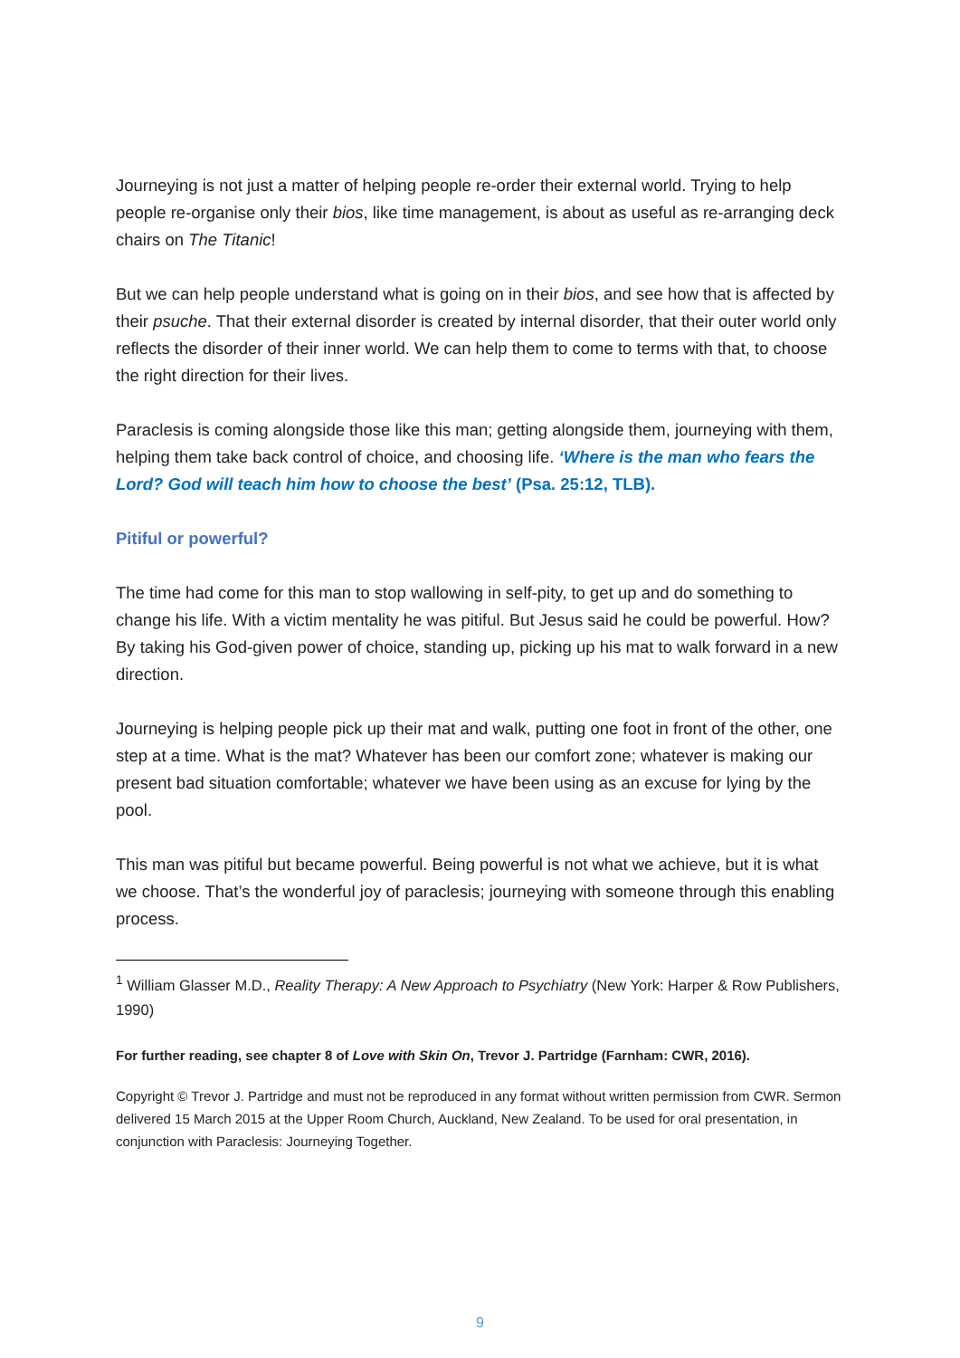Journeying is not just a matter of helping people re-order their external world. Trying to help people re-organise only their bios, like time management, is about as useful as re-arranging deck chairs on The Titanic!
But we can help people understand what is going on in their bios, and see how that is affected by their psuche. That their external disorder is created by internal disorder, that their outer world only reflects the disorder of their inner world. We can help them to come to terms with that, to choose the right direction for their lives.
Paraclesis is coming alongside those like this man; getting alongside them, journeying with them, helping them take back control of choice, and choosing life. ‘Where is the man who fears the Lord? God will teach him how to choose the best’ (Psa. 25:12, TLB).
Pitiful or powerful?
The time had come for this man to stop wallowing in self-pity, to get up and do something to change his life. With a victim mentality he was pitiful. But Jesus said he could be powerful. How? By taking his God-given power of choice, standing up, picking up his mat to walk forward in a new direction.
Journeying is helping people pick up their mat and walk, putting one foot in front of the other, one step at a time. What is the mat? Whatever has been our comfort zone; whatever is making our present bad situation comfortable; whatever we have been using as an excuse for lying by the pool.
This man was pitiful but became powerful. Being powerful is not what we achieve, but it is what we choose. That’s the wonderful joy of paraclesis; journeying with someone through this enabling process.
<sup>1</sup> William Glasser M.D., Reality Therapy: A New Approach to Psychiatry (New York: Harper & Row Publishers, 1990)
For further reading, see chapter 8 of Love with Skin On, Trevor J. Partridge (Farnham: CWR, 2016).
Copyright © Trevor J. Partridge and must not be reproduced in any format without written permission from CWR. Sermon delivered 15 March 2015 at the Upper Room Church, Auckland, New Zealand. To be used for oral presentation, in conjunction with Paraclesis: Journeying Together.
9